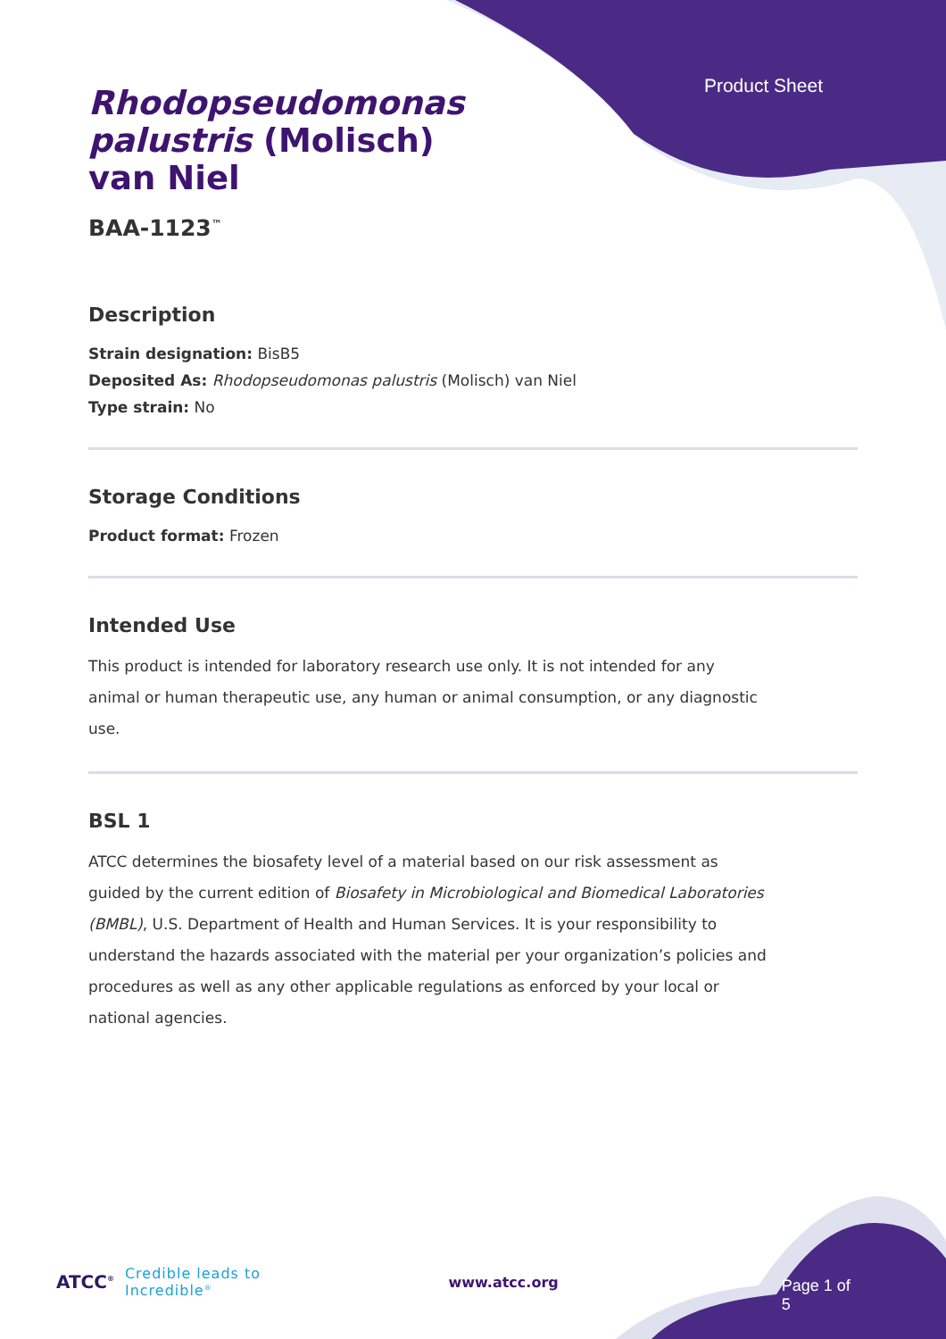Product Sheet
Rhodopseudomonas palustris (Molisch) van Niel
BAA-1123<sup>™</sup>
Description
Strain designation: BisB5
Deposited As: Rhodopseudomonas palustris (Molisch) van Niel
Type strain: No
Storage Conditions
Product format: Frozen
Intended Use
This product is intended for laboratory research use only. It is not intended for any animal or human therapeutic use, any human or animal consumption, or any diagnostic use.
BSL 1
ATCC determines the biosafety level of a material based on our risk assessment as guided by the current edition of Biosafety in Microbiological and Biomedical Laboratories (BMBL), U.S. Department of Health and Human Services. It is your responsibility to understand the hazards associated with the material per your organization’s policies and procedures as well as any other applicable regulations as enforced by your local or national agencies.
ATCC<sup>®</sup> Credible leads to Incredible<sup>®</sup> www.atcc.org Page 1 of 5